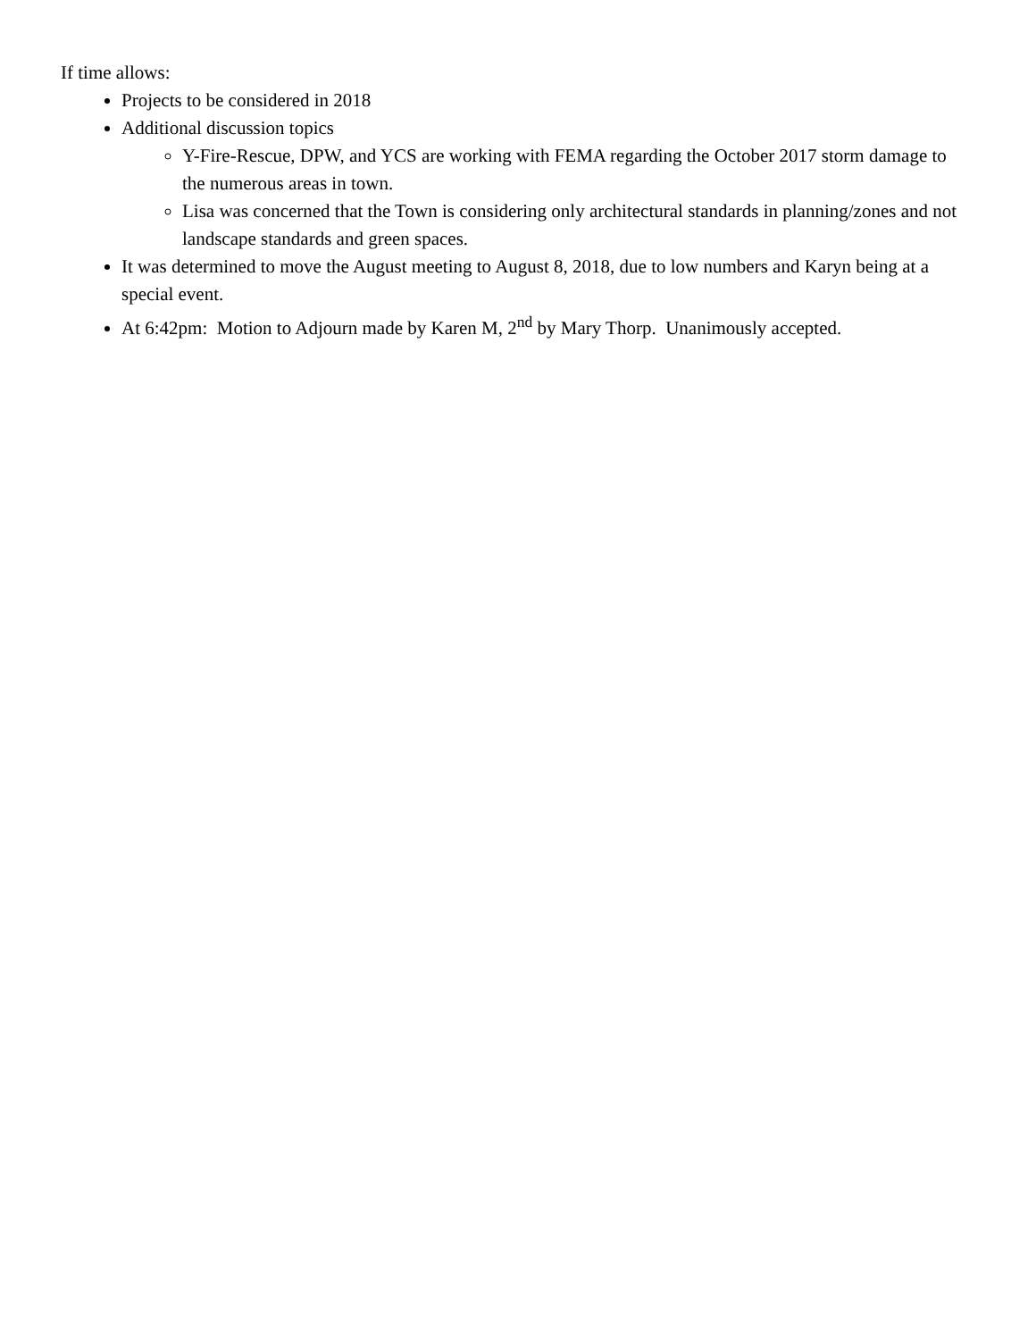If time allows:
Projects to be considered in 2018
Additional discussion topics
Y-Fire-Rescue, DPW, and YCS are working with FEMA regarding the October 2017 storm damage to the numerous areas in town.
Lisa was concerned that the Town is considering only architectural standards in planning/zones and not landscape standards and green spaces.
It was determined to move the August meeting to August 8, 2018, due to low numbers and Karyn being at a special event.
At 6:42pm: Motion to Adjourn made by Karen M, 2<sup>nd</sup> by Mary Thorp. Unanimously accepted.